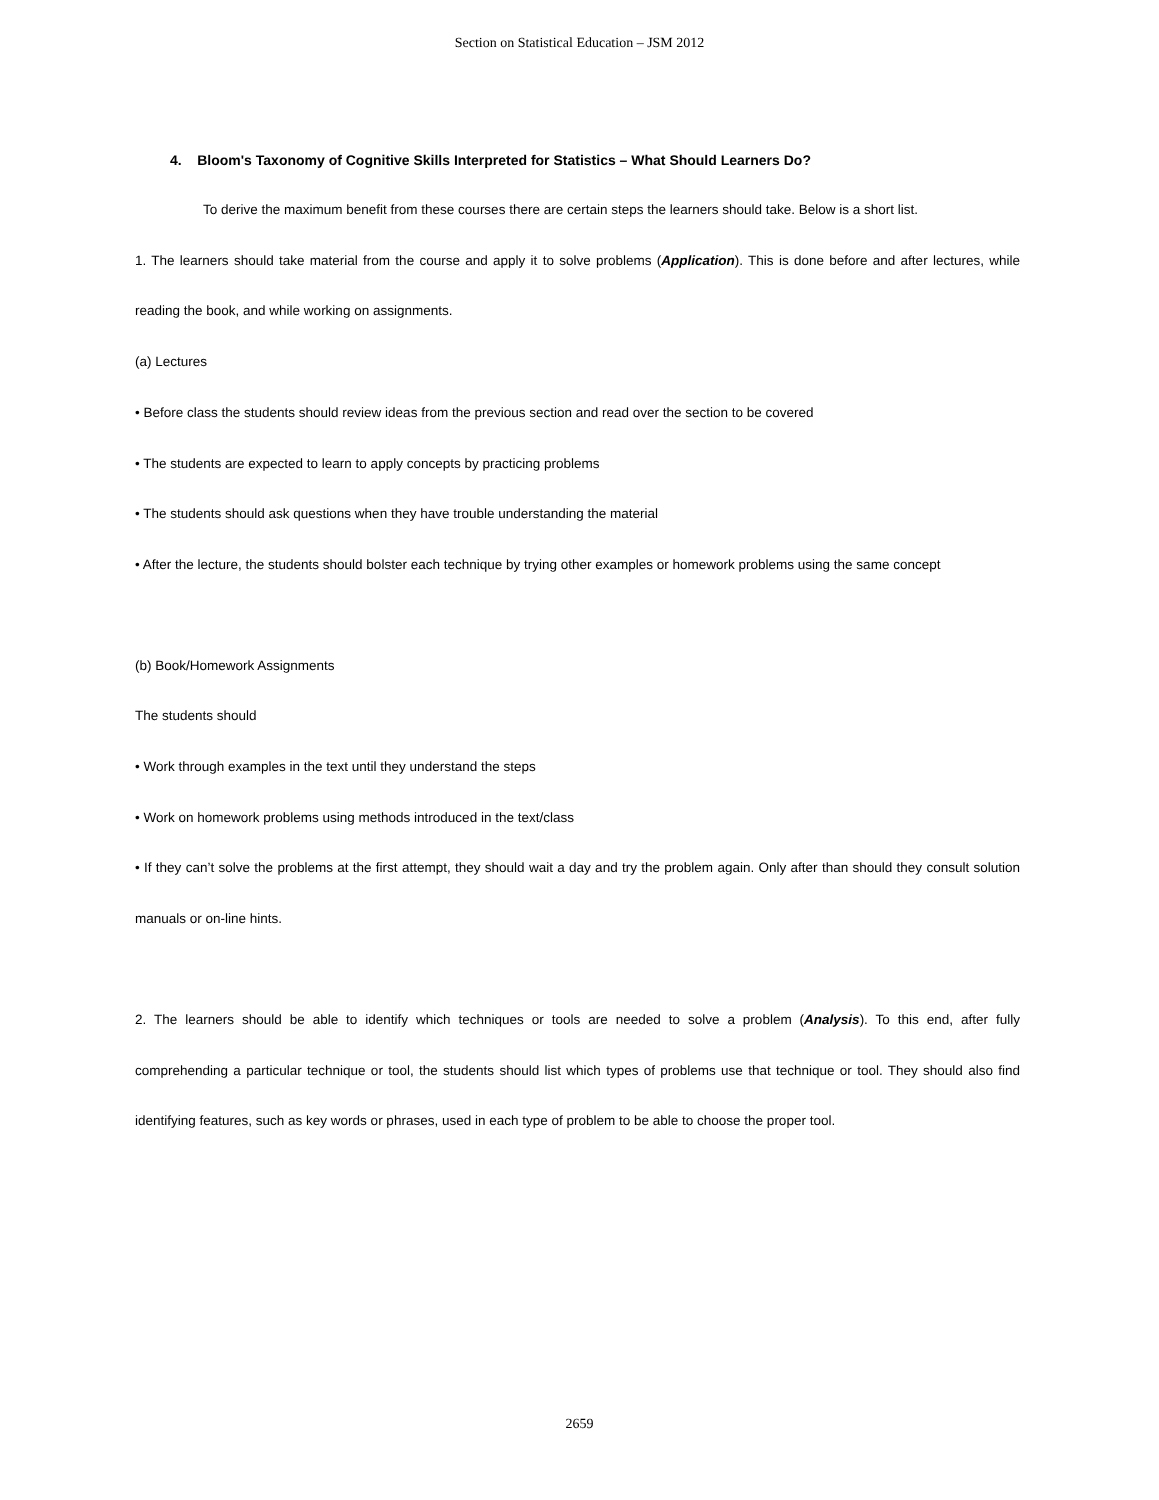Section on Statistical Education – JSM 2012
4. Bloom's Taxonomy of Cognitive Skills Interpreted for Statistics – What Should Learners Do?
To derive the maximum benefit from these courses there are certain steps the learners should take. Below is a short list.
1. The learners should take material from the course and apply it to solve problems (Application). This is done before and after lectures, while reading the book, and while working on assignments.
(a) Lectures
• Before class the students should review ideas from the previous section and read over the section to be covered
• The students are expected to learn to apply concepts by practicing problems
• The students should ask questions when they have trouble understanding the material
• After the lecture, the students should bolster each technique by trying other examples or homework problems using the same concept
(b) Book/Homework Assignments
The students should
• Work through examples in the text until they understand the steps
• Work on homework problems using methods introduced in the text/class
• If they can’t solve the problems at the first attempt, they should wait a day and try the problem again. Only after than should they consult solution manuals or on-line hints.
2. The learners should be able to identify which techniques or tools are needed to solve a problem (Analysis). To this end, after fully comprehending a particular technique or tool, the students should list which types of problems use that technique or tool. They should also find identifying features, such as key words or phrases, used in each type of problem to be able to choose the proper tool.
2659